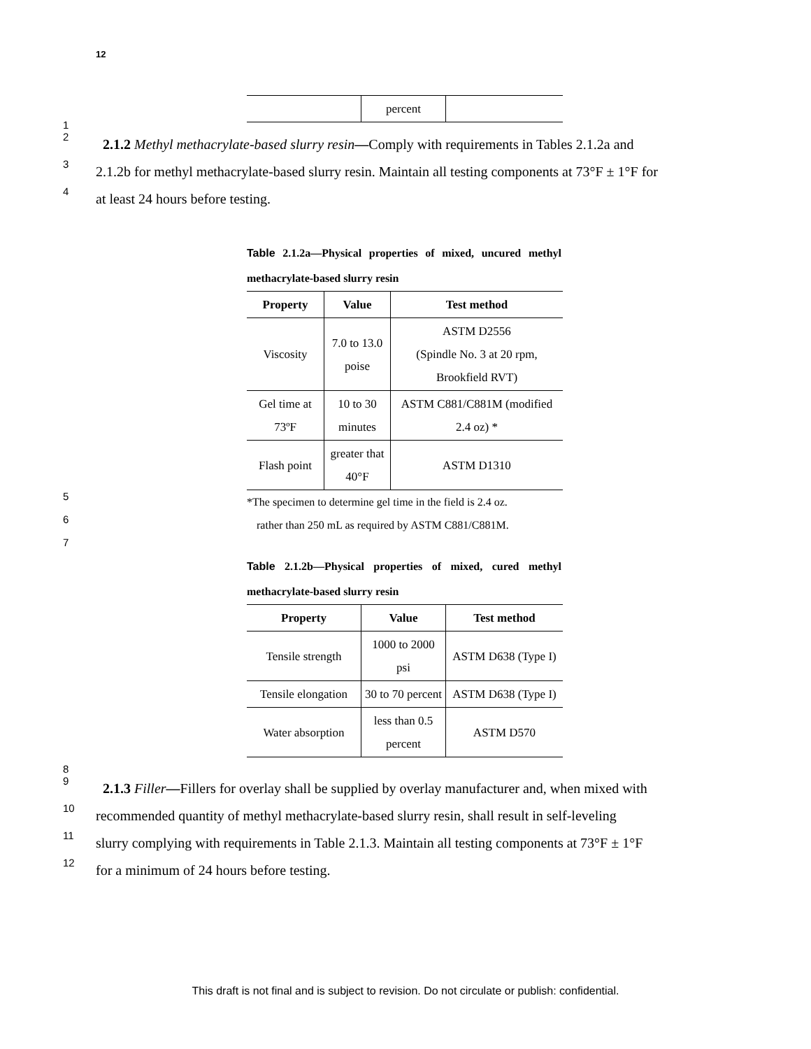12
| | percent | |
1
2
2.1.2 Methyl methacrylate-based slurry resin—Comply with requirements in Tables 2.1.2a and
3
2.1.2b for methyl methacrylate-based slurry resin. Maintain all testing components at 73°F ± 1°F for
4
at least 24 hours before testing.
Table 2.1.2a—Physical properties of mixed, uncured methyl methacrylate-based slurry resin
| Property | Value | Test method |
| --- | --- | --- |
| Viscosity | 7.0 to 13.0 poise | ASTM D2556 (Spindle No. 3 at 20 rpm, Brookfield RVT) |
| Gel time at 73ºF | 10 to 30 minutes | ASTM C881/C881M (modified 2.4 oz) * |
| Flash point | greater that 40°F | ASTM D1310 |
5 *The specimen to determine gel time in the field is 2.4 oz.
6 rather than 250 mL as required by ASTM C881/C881M.
7
Table 2.1.2b—Physical properties of mixed, cured methyl methacrylate-based slurry resin
| Property | Value | Test method |
| --- | --- | --- |
| Tensile strength | 1000 to 2000 psi | ASTM D638 (Type I) |
| Tensile elongation | 30 to 70 percent | ASTM D638 (Type I) |
| Water absorption | less than 0.5 percent | ASTM D570 |
8
9
2.1.3 Filler—Fillers for overlay shall be supplied by overlay manufacturer and, when mixed with
10
recommended quantity of methyl methacrylate-based slurry resin, shall result in self-leveling
11
slurry complying with requirements in Table 2.1.3. Maintain all testing components at 73°F ± 1°F
12
for a minimum of 24 hours before testing.
This draft is not final and is subject to revision. Do not circulate or publish: confidential.